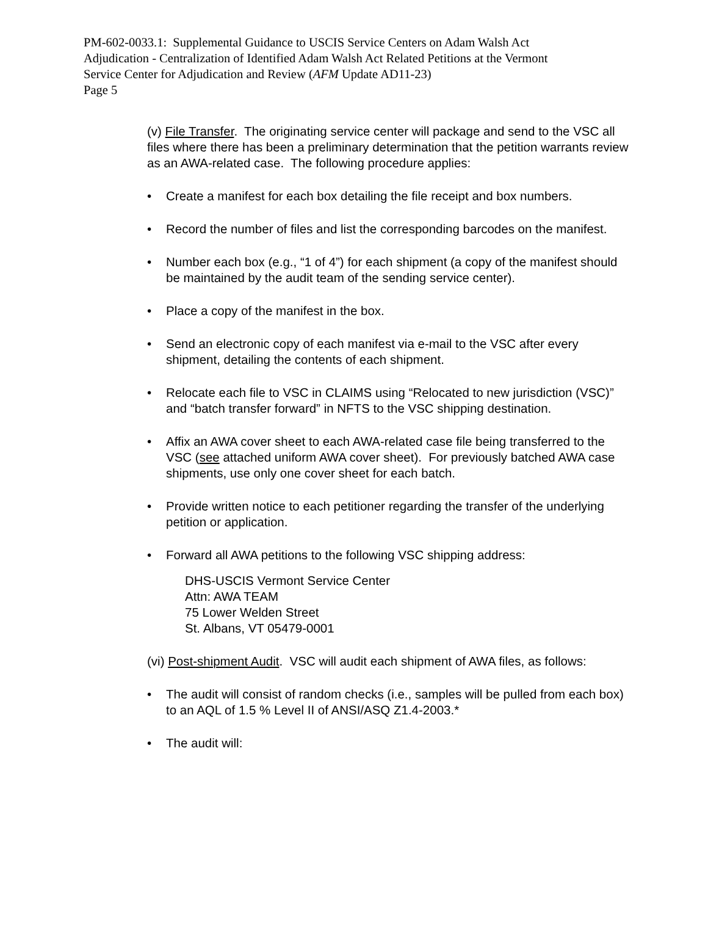PM-602-0033.1: Supplemental Guidance to USCIS Service Centers on Adam Walsh Act
Adjudication - Centralization of Identified Adam Walsh Act Related Petitions at the Vermont
Service Center for Adjudication and Review (AFM Update AD11-23)
Page 5
(v) File Transfer. The originating service center will package and send to the VSC all files where there has been a preliminary determination that the petition warrants review as an AWA-related case. The following procedure applies:
• Create a manifest for each box detailing the file receipt and box numbers.
• Record the number of files and list the corresponding barcodes on the manifest.
• Number each box (e.g., “1 of 4”) for each shipment (a copy of the manifest should be maintained by the audit team of the sending service center).
• Place a copy of the manifest in the box.
• Send an electronic copy of each manifest via e-mail to the VSC after every shipment, detailing the contents of each shipment.
• Relocate each file to VSC in CLAIMS using “Relocated to new jurisdiction (VSC)” and “batch transfer forward” in NFTS to the VSC shipping destination.
• Affix an AWA cover sheet to each AWA-related case file being transferred to the VSC (see attached uniform AWA cover sheet). For previously batched AWA case shipments, use only one cover sheet for each batch.
• Provide written notice to each petitioner regarding the transfer of the underlying petition or application.
• Forward all AWA petitions to the following VSC shipping address:
DHS-USCIS Vermont Service Center
Attn: AWA TEAM
75 Lower Welden Street
St. Albans, VT 05479-0001
(vi) Post-shipment Audit. VSC will audit each shipment of AWA files, as follows:
• The audit will consist of random checks (i.e., samples will be pulled from each box) to an AQL of 1.5 % Level II of ANSI/ASQ Z1.4-2003.*
• The audit will: